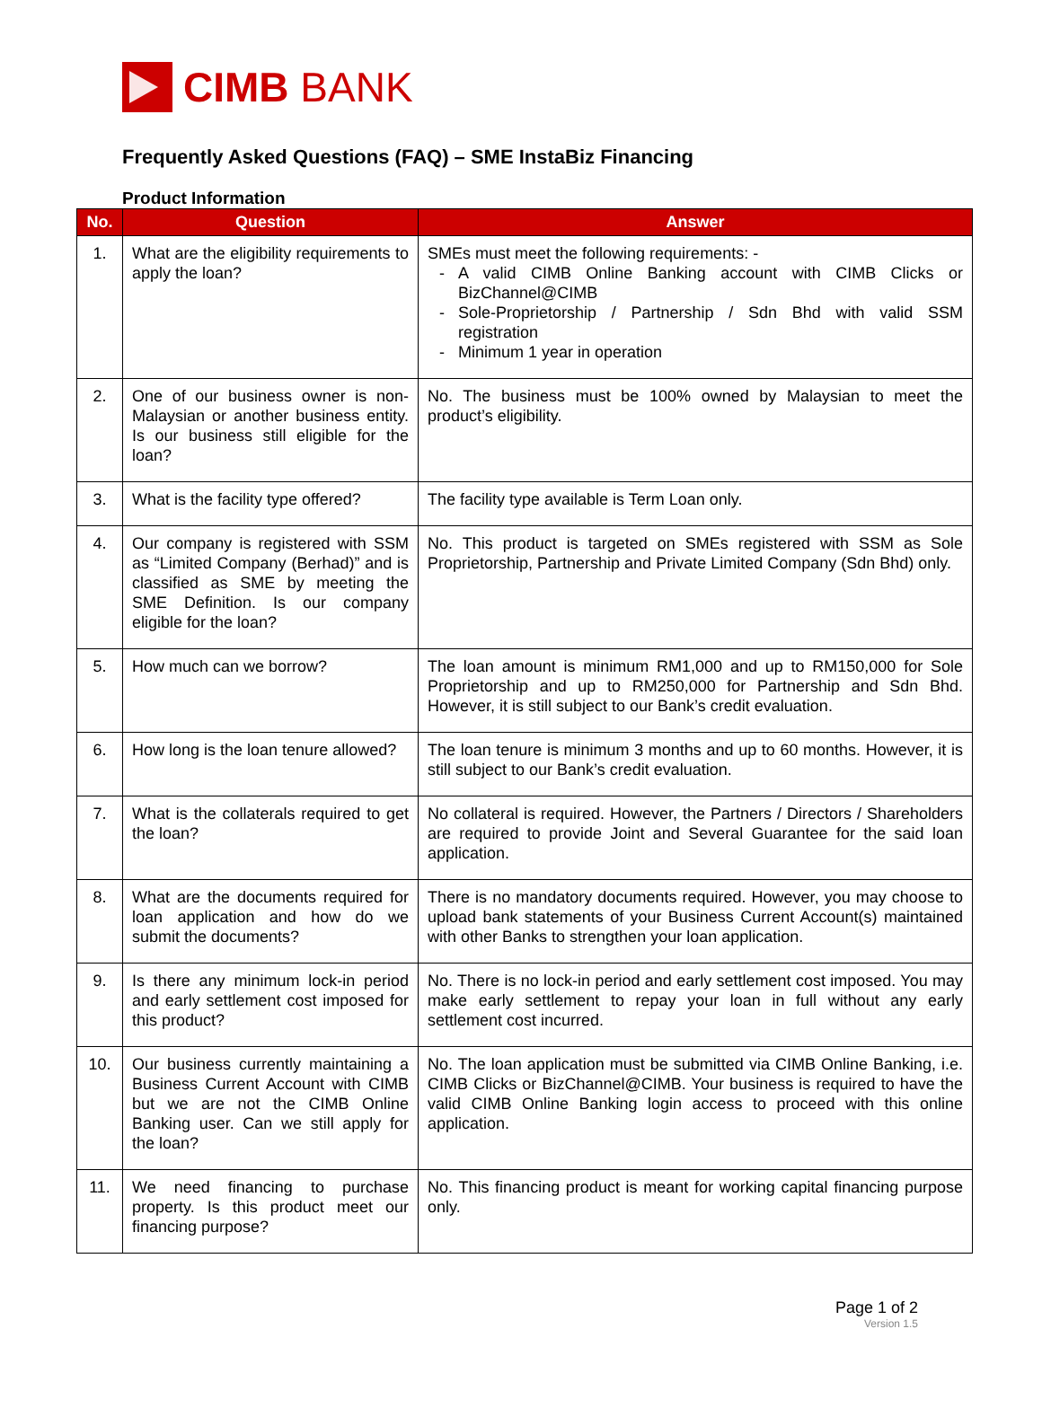CIMB BANK
Frequently Asked Questions (FAQ) – SME InstaBiz Financing
Product Information
| No. | Question | Answer |
| --- | --- | --- |
| 1. | What are the eligibility requirements to apply the loan? | SMEs must meet the following requirements: - A valid CIMB Online Banking account with CIMB Clicks or BizChannel@CIMB Sole-Proprietorship / Partnership / Sdn Bhd with valid SSM registration Minimum 1 year in operation |
| 2. | One of our business owner is non-Malaysian or another business entity. Is our business still eligible for the loan? | No. The business must be 100% owned by Malaysian to meet the product’s eligibility. |
| 3. | What is the facility type offered? | The facility type available is Term Loan only. |
| 4. | Our company is registered with SSM as “Limited Company (Berhad)” and is classified as SME by meeting the SME Definition. Is our company eligible for the loan? | No. This product is targeted on SMEs registered with SSM as Sole Proprietorship, Partnership and Private Limited Company (Sdn Bhd) only. |
| 5. | How much can we borrow? | The loan amount is minimum RM1,000 and up to RM150,000 for Sole Proprietorship and up to RM250,000 for Partnership and Sdn Bhd. However, it is still subject to our Bank’s credit evaluation. |
| 6. | How long is the loan tenure allowed? | The loan tenure is minimum 3 months and up to 60 months. However, it is still subject to our Bank’s credit evaluation. |
| 7. | What is the collaterals required to get the loan? | No collateral is required. However, the Partners / Directors / Shareholders are required to provide Joint and Several Guarantee for the said loan application. |
| 8. | What are the documents required for loan application and how do we submit the documents? | There is no mandatory documents required. However, you may choose to upload bank statements of your Business Current Account(s) maintained with other Banks to strengthen your loan application. |
| 9. | Is there any minimum lock-in period and early settlement cost imposed for this product? | No. There is no lock-in period and early settlement cost imposed. You may make early settlement to repay your loan in full without any early settlement cost incurred. |
| 10. | Our business currently maintaining a Business Current Account with CIMB but we are not the CIMB Online Banking user. Can we still apply for the loan? | No. The loan application must be submitted via CIMB Online Banking, i.e. CIMB Clicks or BizChannel@CIMB. Your business is required to have the valid CIMB Online Banking login access to proceed with this online application. |
| 11. | We need financing to purchase property. Is this product meet our financing purpose? | No. This financing product is meant for working capital financing purpose only. |
Page 1 of 2
Version 1.5